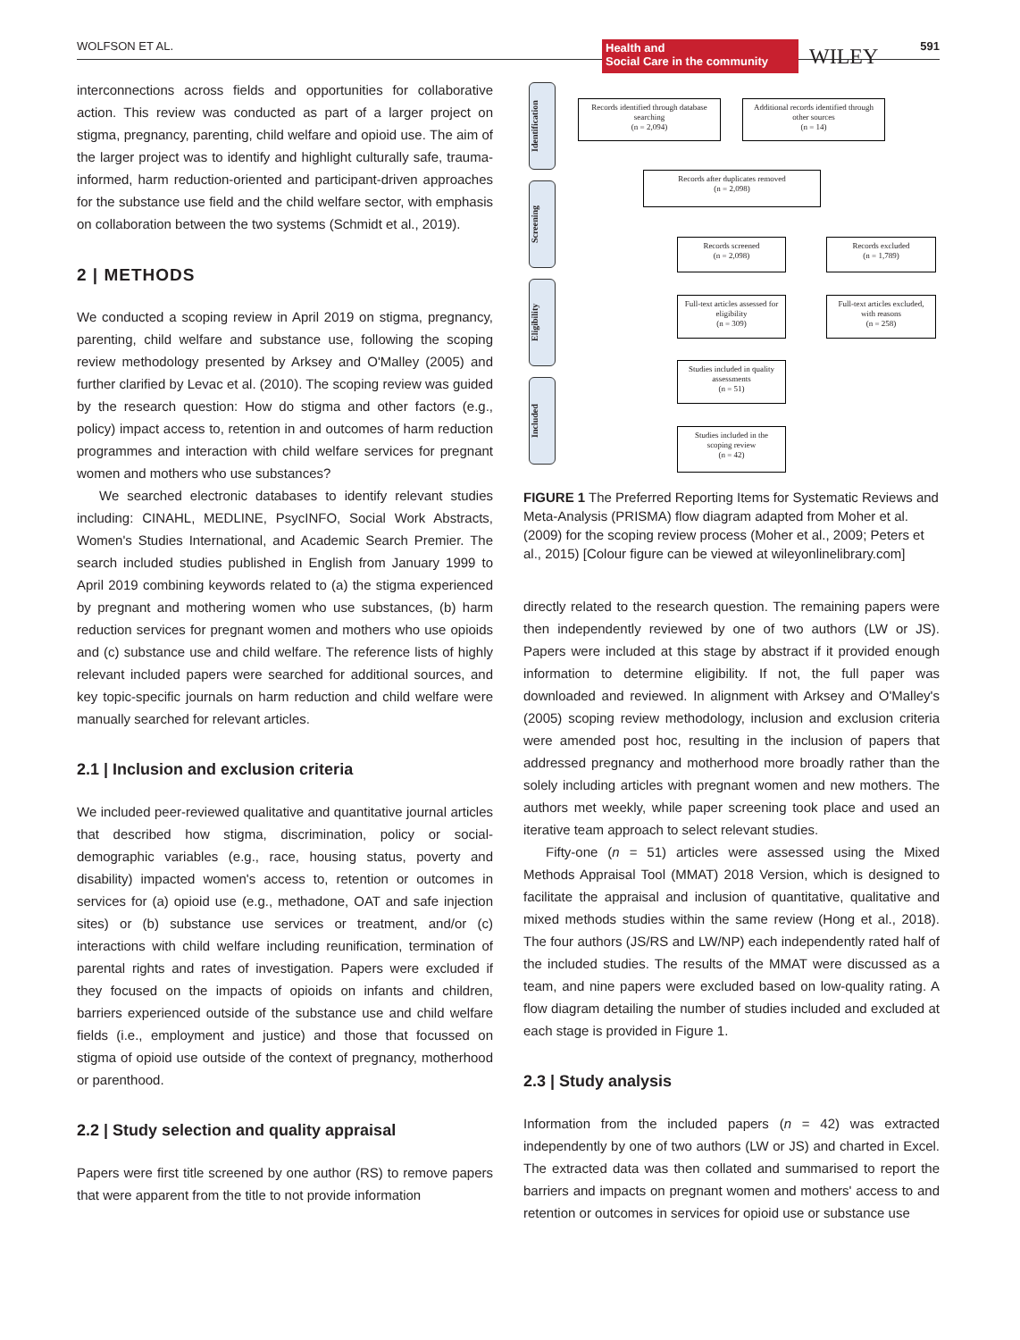WOLFSON ET AL. Health and
Social Care in the community WILEY 591
interconnections across fields and opportunities for collaborative action. This review was conducted as part of a larger project on stigma, pregnancy, parenting, child welfare and opioid use. The aim of the larger project was to identify and highlight culturally safe, trauma-informed, harm reduction-oriented and participant-driven approaches for the substance use field and the child welfare sector, with emphasis on collaboration between the two systems (Schmidt et al., 2019).
2 | METHODS
We conducted a scoping review in April 2019 on stigma, pregnancy, parenting, child welfare and substance use, following the scoping review methodology presented by Arksey and O'Malley (2005) and further clarified by Levac et al. (2010). The scoping review was guided by the research question: How do stigma and other factors (e.g., policy) impact access to, retention in and outcomes of harm reduction programmes and interaction with child welfare services for pregnant women and mothers who use substances?
We searched electronic databases to identify relevant studies including: CINAHL, MEDLINE, PsycINFO, Social Work Abstracts, Women's Studies International, and Academic Search Premier. The search included studies published in English from January 1999 to April 2019 combining keywords related to (a) the stigma experienced by pregnant and mothering women who use substances, (b) harm reduction services for pregnant women and mothers who use opioids and (c) substance use and child welfare. The reference lists of highly relevant included papers were searched for additional sources, and key topic-specific journals on harm reduction and child welfare were manually searched for relevant articles.
2.1 | Inclusion and exclusion criteria
We included peer-reviewed qualitative and quantitative journal articles that described how stigma, discrimination, policy or social-demographic variables (e.g., race, housing status, poverty and disability) impacted women's access to, retention or outcomes in services for (a) opioid use (e.g., methadone, OAT and safe injection sites) or (b) substance use services or treatment, and/or (c) interactions with child welfare including reunification, termination of parental rights and rates of investigation. Papers were excluded if they focused on the impacts of opioids on infants and children, barriers experienced outside of the substance use and child welfare fields (i.e., employment and justice) and those that focussed on stigma of opioid use outside of the context of pregnancy, motherhood or parenthood.
2.2 | Study selection and quality appraisal
Papers were first title screened by one author (RS) to remove papers that were apparent from the title to not provide information
Identification
Screening
Eligibility
Included
Records identified through database searching
(n = 2,094)
Additional records identified through other sources
(n = 14)
Records after duplicates removed
(n = 2,098)
Records screened
(n = 2,098)
Records excluded
(n = 1,789)
Full-text articles assessed for eligibility
(n = 309)
Full-text articles excluded, with reasons
(n = 258)
Studies included in quality assessments
(n = 51)
Studies included in the scoping review
(n = 42)
FIGURE 1 The Preferred Reporting Items for Systematic Reviews and Meta-Analysis (PRISMA) flow diagram adapted from Moher et al. (2009) for the scoping review process (Moher et al., 2009; Peters et al., 2015) [Colour figure can be viewed at wileyonlinelibrary.com]
directly related to the research question. The remaining papers were then independently reviewed by one of two authors (LW or JS). Papers were included at this stage by abstract if it provided enough information to determine eligibility. If not, the full paper was downloaded and reviewed. In alignment with Arksey and O'Malley's (2005) scoping review methodology, inclusion and exclusion criteria were amended post hoc, resulting in the inclusion of papers that addressed pregnancy and motherhood more broadly rather than the solely including articles with pregnant women and new mothers. The authors met weekly, while paper screening took place and used an iterative team approach to select relevant studies.
Fifty-one (n = 51) articles were assessed using the Mixed Methods Appraisal Tool (MMAT) 2018 Version, which is designed to facilitate the appraisal and inclusion of quantitative, qualitative and mixed methods studies within the same review (Hong et al., 2018). The four authors (JS/RS and LW/NP) each independently rated half of the included studies. The results of the MMAT were discussed as a team, and nine papers were excluded based on low-quality rating. A flow diagram detailing the number of studies included and excluded at each stage is provided in Figure 1.
2.3 | Study analysis
Information from the included papers (n = 42) was extracted independently by one of two authors (LW or JS) and charted in Excel. The extracted data was then collated and summarised to report the barriers and impacts on pregnant women and mothers' access to and retention or outcomes in services for opioid use or substance use